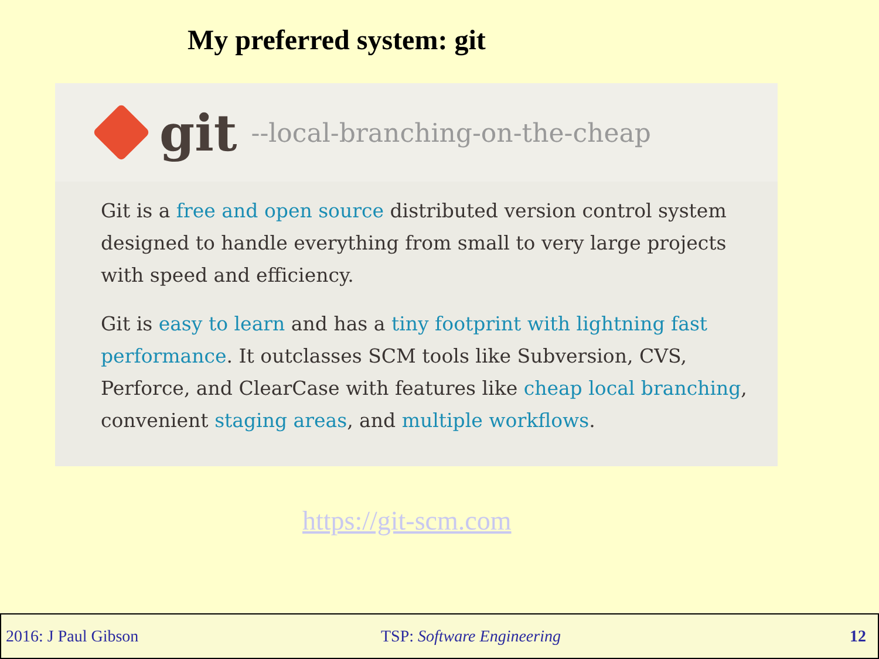My preferred system: git
git --local-branching-on-the-cheap
Git is a free and open source distributed version control system designed to handle everything from small to very large projects with speed and efficiency.
Git is easy to learn and has a tiny footprint with lightning fast performance. It outclasses SCM tools like Subversion, CVS, Perforce, and ClearCase with features like cheap local branching, convenient staging areas, and multiple workflows.
https://git-scm.com
2016: J Paul Gibson TSP: Software Engineering 12